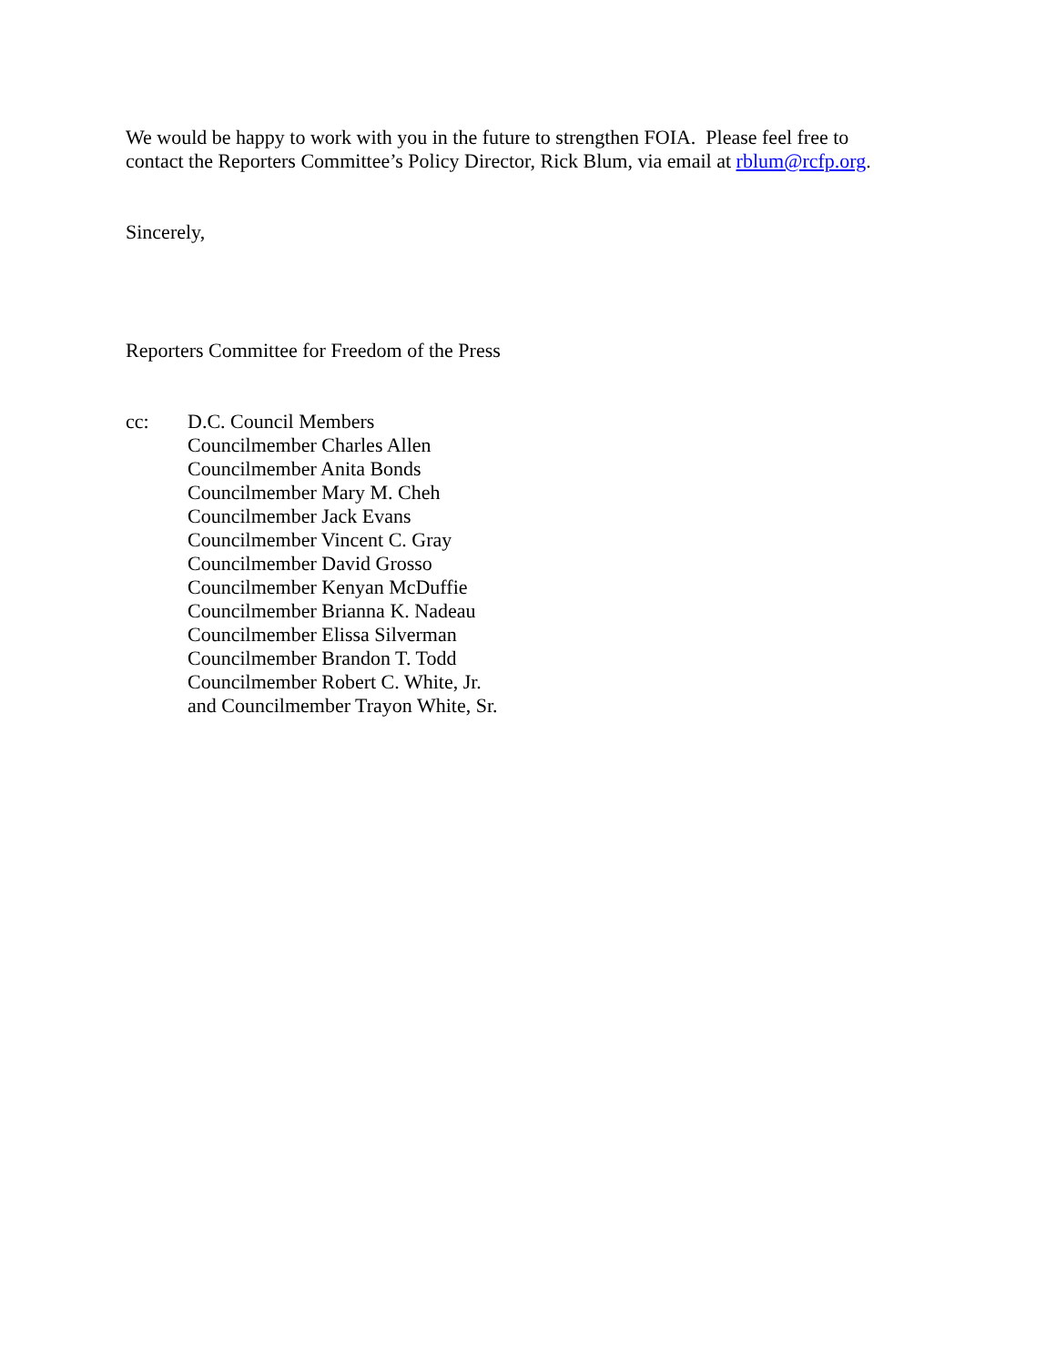We would be happy to work with you in the future to strengthen FOIA. Please feel free to
contact the Reporters Committee’s Policy Director, Rick Blum, via email at rblum@rcfp.org.
Sincerely,
Reporters Committee for Freedom of the Press
cc: D.C. Council Members
Councilmember Charles Allen
Councilmember Anita Bonds
Councilmember Mary M. Cheh
Councilmember Jack Evans
Councilmember Vincent C. Gray
Councilmember David Grosso
Councilmember Kenyan McDuffie
Councilmember Brianna K. Nadeau
Councilmember Elissa Silverman
Councilmember Brandon T. Todd
Councilmember Robert C. White, Jr.
and Councilmember Trayon White, Sr.